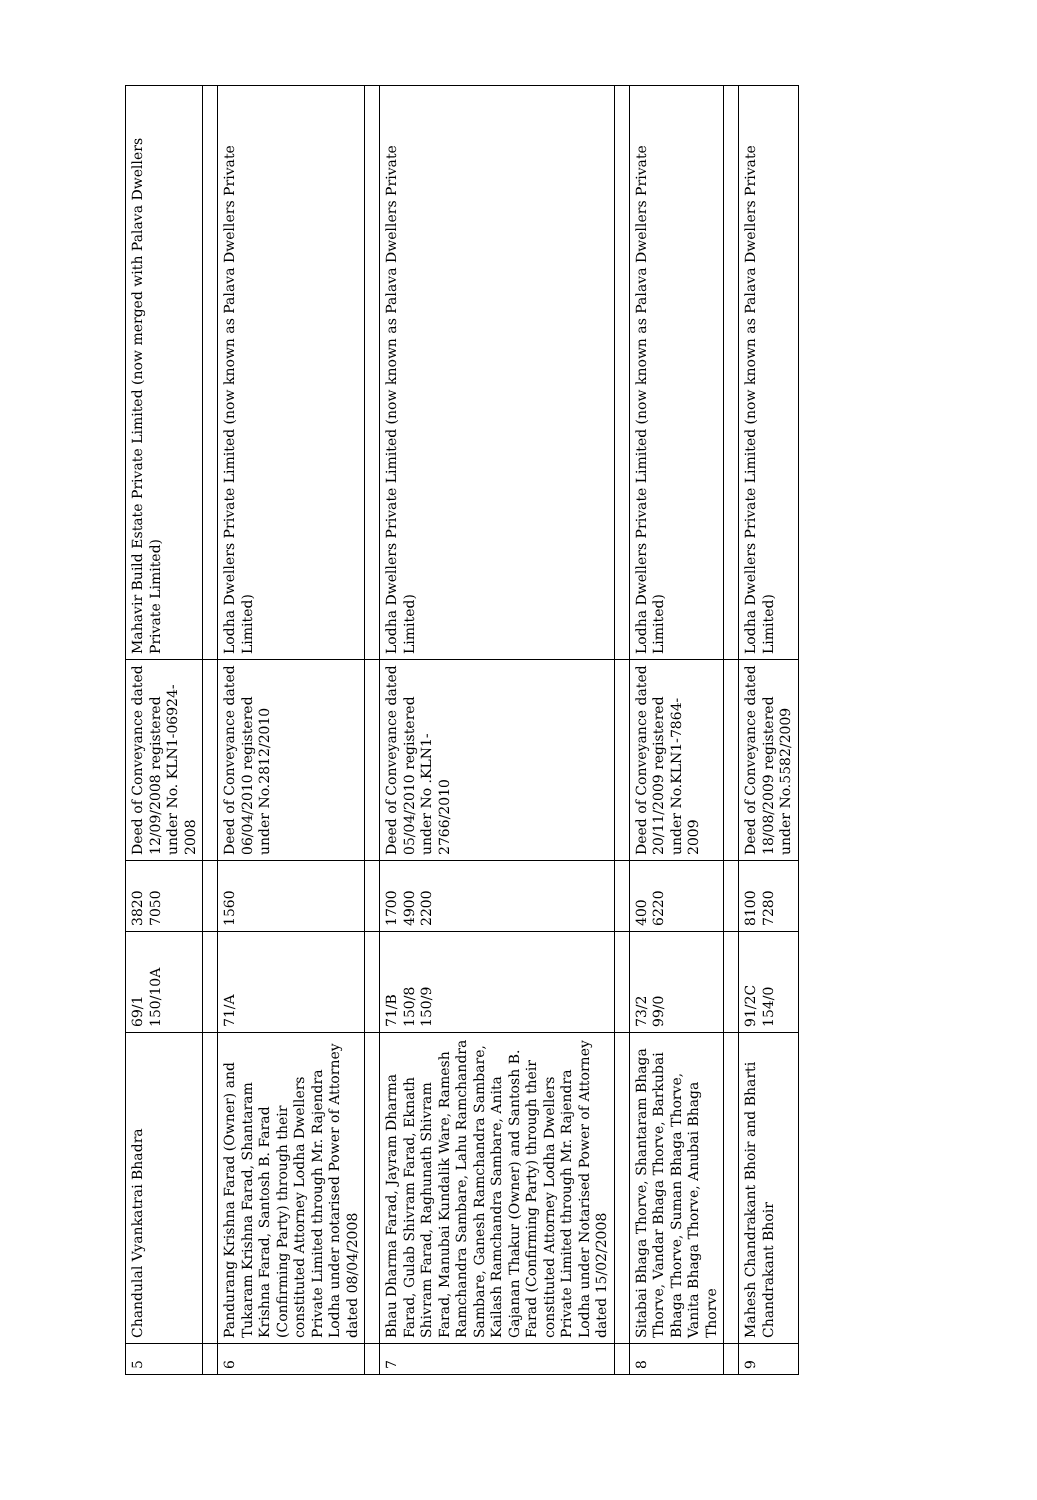| 5 | Chandulal Vyankatrai Bhadra | 69/1 150/10A | 3820 7050 | Deed of Conveyance dated 12/09/2008 registered under No. KLN1-06924-2008 | Mahavir Build Estate Private Limited (now merged with Palava Dwellers Private Limited) |
| 6 | Pandurang Krishna Farad (Owner) and Tukaram Krishna Farad, Shantaram Krishna Farad, Santosh B. Farad (Confirming Party) through their constituted Attorney Lodha Dwellers Private Limited through Mr. Rajendra Lodha under notarised Power of Attorney dated 08/04/2008 | 71/A | 1560 | Deed of Conveyance dated 06/04/2010 registered under No.2812/2010 | Lodha Dwellers Private Limited (now known as Palava Dwellers Private Limited) |
| 7 | Bhau Dharma Farad, Jayram Dharma Farad, Gulab Shivram Farad, Eknath Shivram Farad, Raghunath Shivram Farad, Manubai Kundalik Ware, Ramesh Ramchandra Sambare, Lahu Ramchandra Sambare, Ganesh Ramchandra Sambare, Kailash Ramchandra Sambare, Anita Gajanan Thakur (Owner) and Santosh B. Farad (Confirming Party) through their constituted Attorney Lodha Dwellers Private Limited through Mr. Rajendra Lodha under Notarised Power of Attorney dated 15/02/2008 | 71/B 150/8 150/9 | 1700 4900 2200 | Deed of Conveyance dated 05/04/2010 registered under No .KLN1-2766/2010 | Lodha Dwellers Private Limited (now known as Palava Dwellers Private Limited) |
| 8 | Sitabai Bhaga Thorve, Shantaram Bhaga Thorve, Vandar Bhaga Thorve, Barkubai Bhaga Thorve, Suman Bhaga Thorve, Vanita Bhaga Thorve, Anubai Bhaga Thorve | 73/2 99/0 | 400 6220 | Deed of Conveyance dated 20/11/2009 registered under No.KLN1-7864-2009 | Lodha Dwellers Private Limited (now known as Palava Dwellers Private Limited) |
| 9 | Mahesh Chandrakant Bhoir and Bharti Chandrakant Bhoir | 91/2C 154/0 | 8100 7280 | Deed of Conveyance dated 18/08/2009 registered under No.5582/2009 | Lodha Dwellers Private Limited (now known as Palava Dwellers Private Limited) |